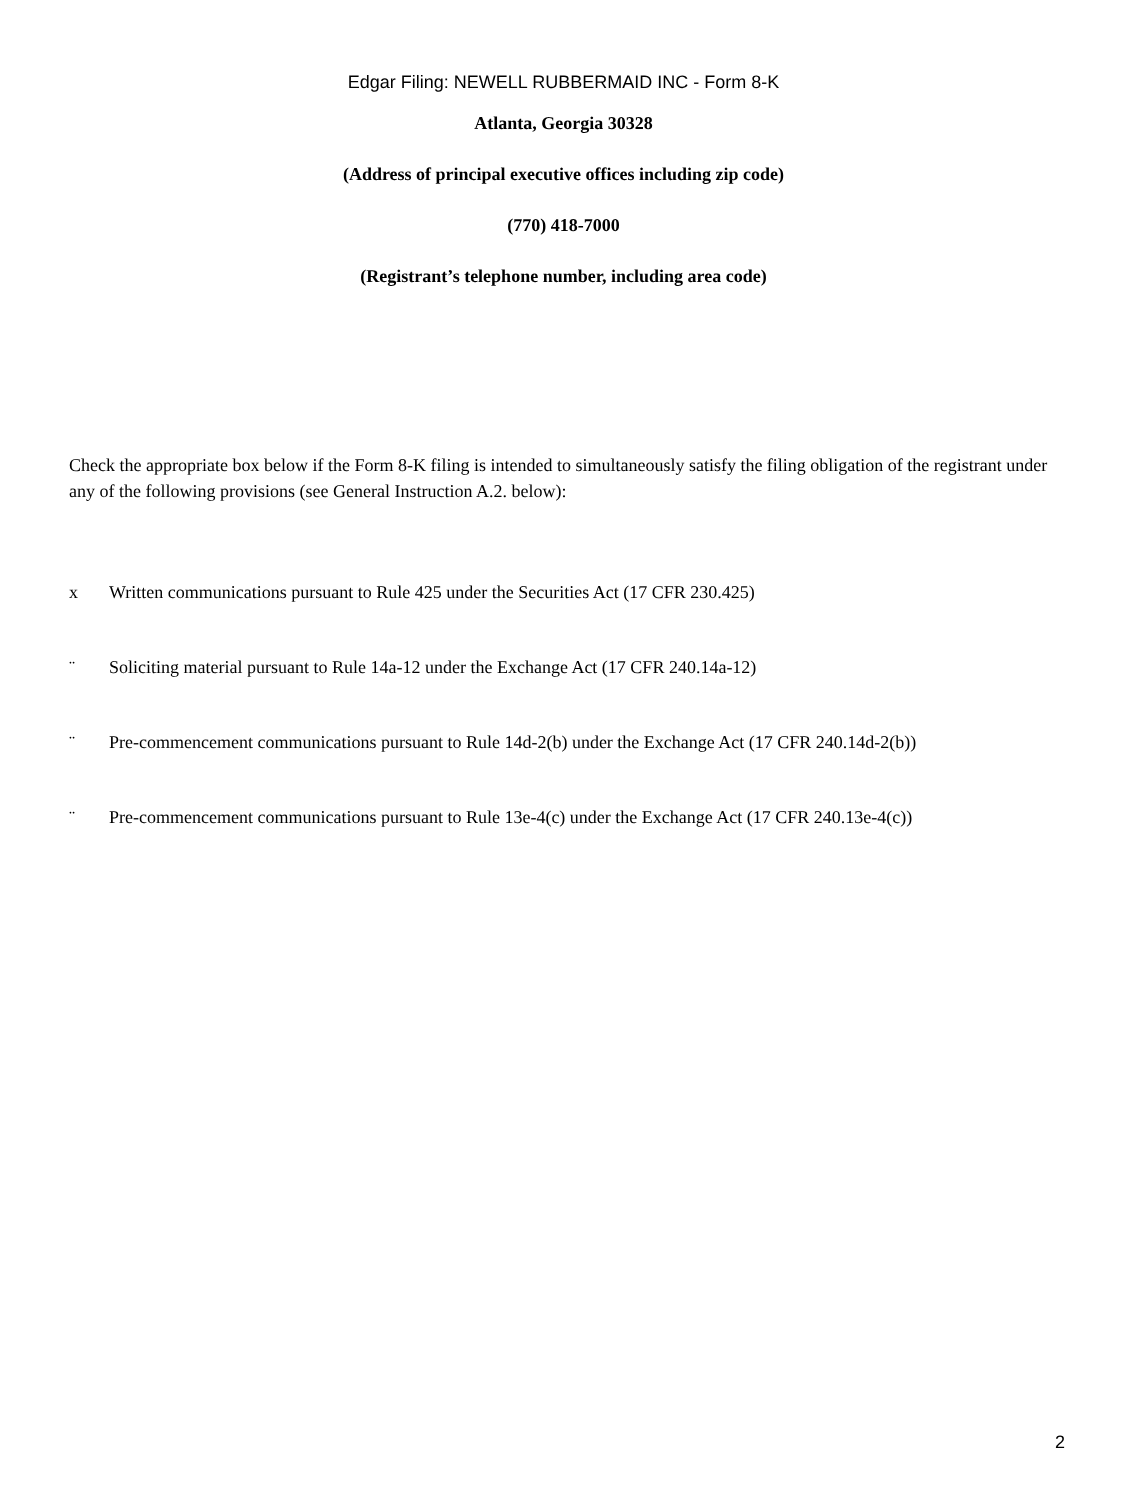Edgar Filing: NEWELL RUBBERMAID INC - Form 8-K
Atlanta, Georgia 30328
(Address of principal executive offices including zip code)
(770) 418-7000
(Registrant’s telephone number, including area code)
Check the appropriate box below if the Form 8-K filing is intended to simultaneously satisfy the filing obligation of the registrant under any of the following provisions (see General Instruction A.2. below):
x Written communications pursuant to Rule 425 under the Securities Act (17 CFR 230.425)
¨ Soliciting material pursuant to Rule 14a-12 under the Exchange Act (17 CFR 240.14a-12)
¨ Pre-commencement communications pursuant to Rule 14d-2(b) under the Exchange Act (17 CFR 240.14d-2(b))
¨ Pre-commencement communications pursuant to Rule 13e-4(c) under the Exchange Act (17 CFR 240.13e-4(c))
2